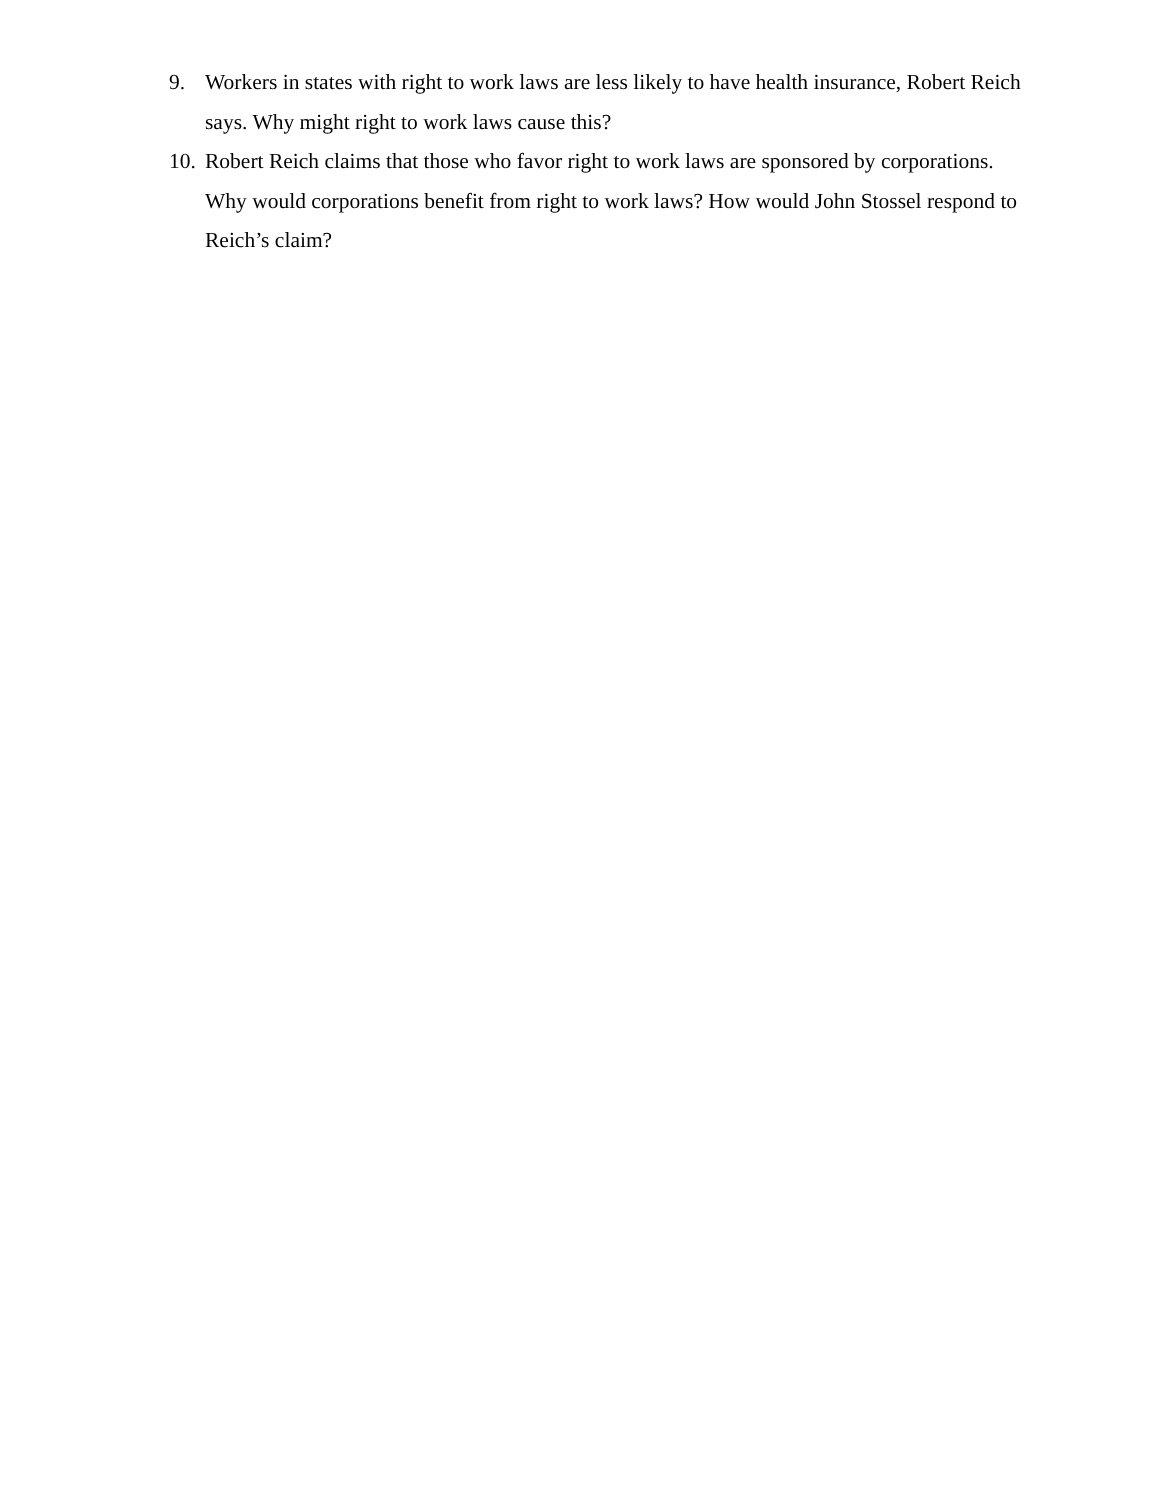9. Workers in states with right to work laws are less likely to have health insurance, Robert Reich says. Why might right to work laws cause this?
10. Robert Reich claims that those who favor right to work laws are sponsored by corporations. Why would corporations benefit from right to work laws? How would John Stossel respond to Reich’s claim?